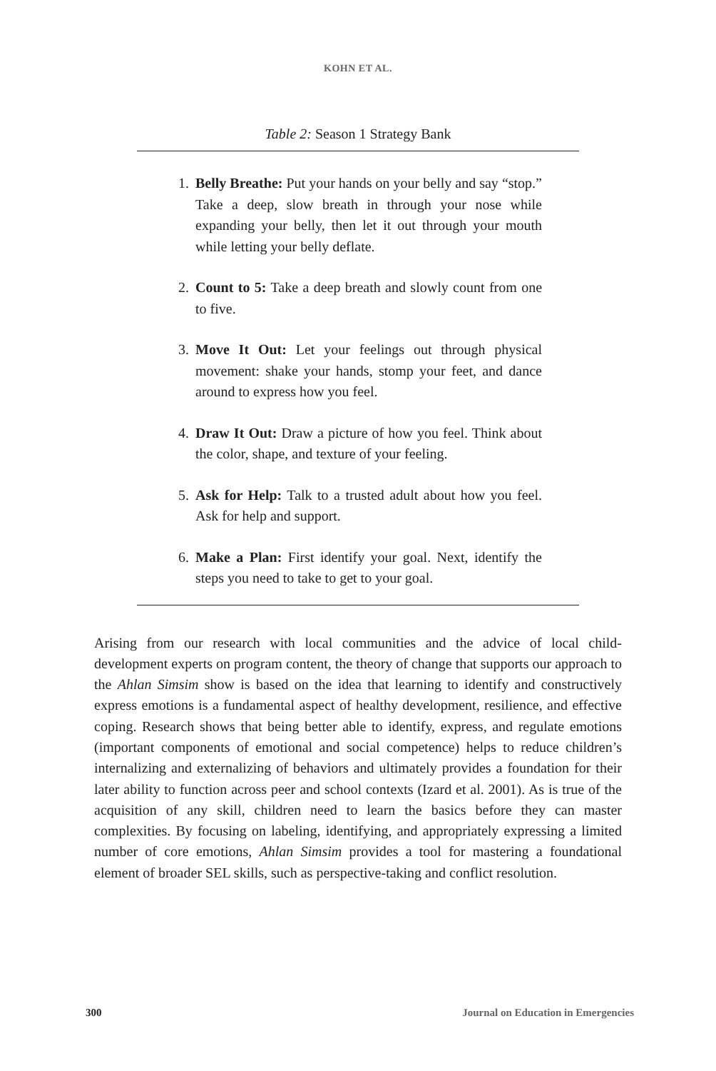KOHN ET AL.
Table 2: Season 1 Strategy Bank
1. Belly Breathe: Put your hands on your belly and say “stop.” Take a deep, slow breath in through your nose while expanding your belly, then let it out through your mouth while letting your belly deflate.
2. Count to 5: Take a deep breath and slowly count from one to five.
3. Move It Out: Let your feelings out through physical movement: shake your hands, stomp your feet, and dance around to express how you feel.
4. Draw It Out: Draw a picture of how you feel. Think about the color, shape, and texture of your feeling.
5. Ask for Help: Talk to a trusted adult about how you feel. Ask for help and support.
6. Make a Plan: First identify your goal. Next, identify the steps you need to take to get to your goal.
Arising from our research with local communities and the advice of local child-development experts on program content, the theory of change that supports our approach to the Ahlan Simsim show is based on the idea that learning to identify and constructively express emotions is a fundamental aspect of healthy development, resilience, and effective coping. Research shows that being better able to identify, express, and regulate emotions (important components of emotional and social competence) helps to reduce children’s internalizing and externalizing of behaviors and ultimately provides a foundation for their later ability to function across peer and school contexts (Izard et al. 2001). As is true of the acquisition of any skill, children need to learn the basics before they can master complexities. By focusing on labeling, identifying, and appropriately expressing a limited number of core emotions, Ahlan Simsim provides a tool for mastering a foundational element of broader SEL skills, such as perspective-taking and conflict resolution.
300 Journal on Education in Emergencies